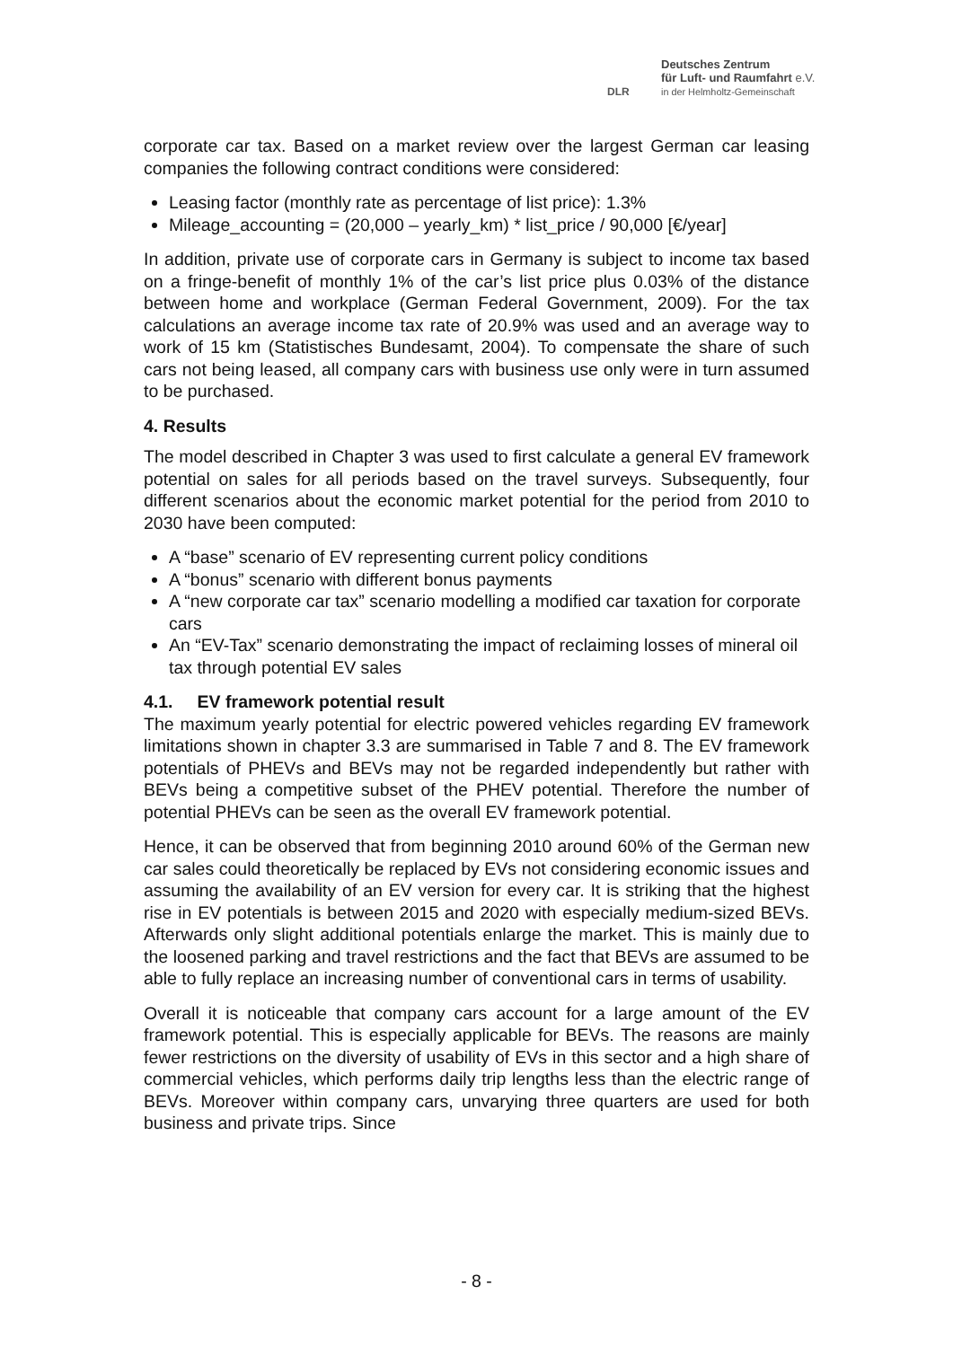DLR
Deutsches Zentrum
für Luft- und Raumfahrt e.V.
in der Helmholtz-Gemeinschaft
corporate car tax. Based on a market review over the largest German car leasing companies the following contract conditions were considered:
Leasing factor (monthly rate as percentage of list price): 1.3%
Mileage_accounting = (20,000 – yearly_km) * list_price / 90,000 [€/year]
In addition, private use of corporate cars in Germany is subject to income tax based on a fringe-benefit of monthly 1% of the car’s list price plus 0.03% of the distance between home and workplace (German Federal Government, 2009). For the tax calculations an average income tax rate of 20.9% was used and an average way to work of 15 km (Statistisches Bundesamt, 2004). To compensate the share of such cars not being leased, all company cars with business use only were in turn assumed to be purchased.
4. Results
The model described in Chapter 3 was used to first calculate a general EV framework potential on sales for all periods based on the travel surveys. Subsequently, four different scenarios about the economic market potential for the period from 2010 to 2030 have been computed:
A “base” scenario of EV representing current policy conditions
A “bonus” scenario with different bonus payments
A “new corporate car tax” scenario modelling a modified car taxation for corporate cars
An “EV-Tax” scenario demonstrating the impact of reclaiming losses of mineral oil tax through potential EV sales
4.1. EV framework potential result
The maximum yearly potential for electric powered vehicles regarding EV framework limitations shown in chapter 3.3 are summarised in Table 7 and 8. The EV framework potentials of PHEVs and BEVs may not be regarded independently but rather with BEVs being a competitive subset of the PHEV potential. Therefore the number of potential PHEVs can be seen as the overall EV framework potential.
Hence, it can be observed that from beginning 2010 around 60% of the German new car sales could theoretically be replaced by EVs not considering economic issues and assuming the availability of an EV version for every car. It is striking that the highest rise in EV potentials is between 2015 and 2020 with especially medium-sized BEVs. Afterwards only slight additional potentials enlarge the market. This is mainly due to the loosened parking and travel restrictions and the fact that BEVs are assumed to be able to fully replace an increasing number of conventional cars in terms of usability.
Overall it is noticeable that company cars account for a large amount of the EV framework potential. This is especially applicable for BEVs. The reasons are mainly fewer restrictions on the diversity of usability of EVs in this sector and a high share of commercial vehicles, which performs daily trip lengths less than the electric range of BEVs. Moreover within company cars, unvarying three quarters are used for both business and private trips. Since
- 8 -